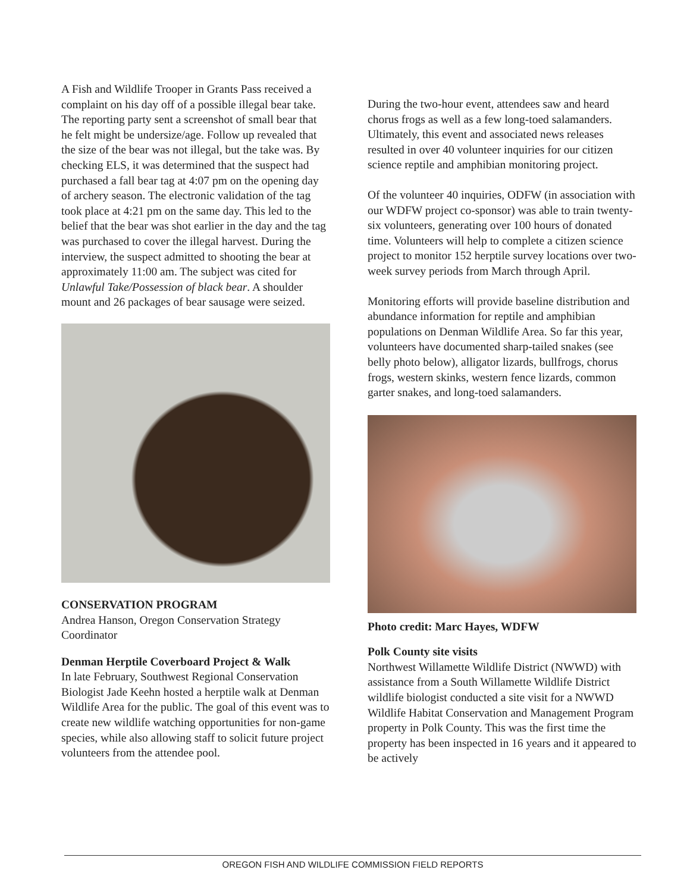A Fish and Wildlife Trooper in Grants Pass received a complaint on his day off of a possible illegal bear take. The reporting party sent a screenshot of small bear that he felt might be undersize/age. Follow up revealed that the size of the bear was not illegal, but the take was. By checking ELS, it was determined that the suspect had purchased a fall bear tag at 4:07 pm on the opening day of archery season. The electronic validation of the tag took place at 4:21 pm on the same day. This led to the belief that the bear was shot earlier in the day and the tag was purchased to cover the illegal harvest. During the interview, the suspect admitted to shooting the bear at approximately 11:00 am. The subject was cited for Unlawful Take/Possession of black bear. A shoulder mount and 26 packages of bear sausage were seized.
CONSERVATION PROGRAM
Andrea Hanson, Oregon Conservation Strategy Coordinator
Denman Herptile Coverboard Project & Walk
In late February, Southwest Regional Conservation Biologist Jade Keehn hosted a herptile walk at Denman Wildlife Area for the public. The goal of this event was to create new wildlife watching opportunities for non-game species, while also allowing staff to solicit future project volunteers from the attendee pool.
During the two-hour event, attendees saw and heard chorus frogs as well as a few long-toed salamanders. Ultimately, this event and associated news releases resulted in over 40 volunteer inquiries for our citizen science reptile and amphibian monitoring project.
Of the volunteer 40 inquiries, ODFW (in association with our WDFW project co-sponsor) was able to train twenty-six volunteers, generating over 100 hours of donated time. Volunteers will help to complete a citizen science project to monitor 152 herptile survey locations over two-week survey periods from March through April.
Monitoring efforts will provide baseline distribution and abundance information for reptile and amphibian populations on Denman Wildlife Area. So far this year, volunteers have documented sharp-tailed snakes (see belly photo below), alligator lizards, bullfrogs, chorus frogs, western skinks, western fence lizards, common garter snakes, and long-toed salamanders.
Photo credit: Marc Hayes, WDFW
Polk County site visits
Northwest Willamette Wildlife District (NWWD) with assistance from a South Willamette Wildlife District wildlife biologist conducted a site visit for a NWWD Wildlife Habitat Conservation and Management Program property in Polk County. This was the first time the property has been inspected in 16 years and it appeared to be actively
OREGON FISH AND WILDLIFE COMMISSION FIELD REPORTS